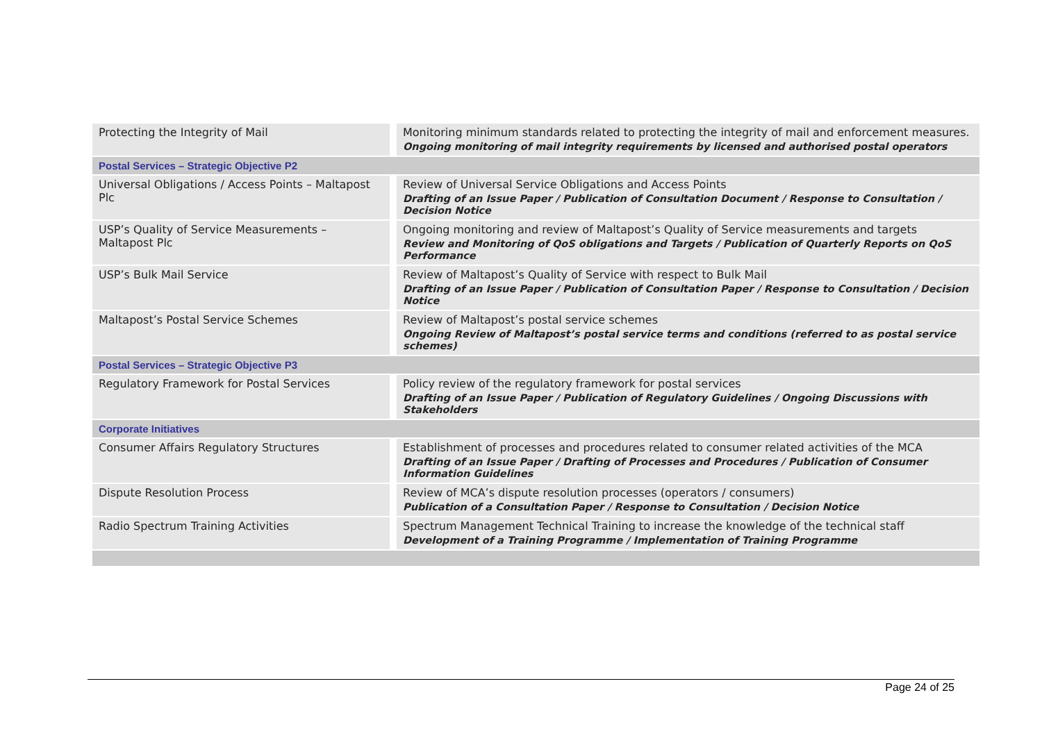| Protecting the Integrity of Mail | Monitoring minimum standards related to protecting the integrity of mail and enforcement measures. Ongoing monitoring of mail integrity requirements by licensed and authorised postal operators |
| Postal Services – Strategic Objective P2 | |
| Universal Obligations / Access Points – Maltapost Plc | Review of Universal Service Obligations and Access Points Drafting of an Issue Paper / Publication of Consultation Document / Response to Consultation / Decision Notice |
| USP’s Quality of Service Measurements – Maltapost Plc | Ongoing monitoring and review of Maltapost’s Quality of Service measurements and targets Review and Monitoring of QoS obligations and Targets / Publication of Quarterly Reports on QoS Performance |
| USP’s Bulk Mail Service | Review of Maltapost’s Quality of Service with respect to Bulk Mail Drafting of an Issue Paper / Publication of Consultation Paper / Response to Consultation / Decision Notice |
| Maltapost’s Postal Service Schemes | Review of Maltapost’s postal service schemes Ongoing Review of Maltapost’s postal service terms and conditions (referred to as postal service schemes) |
| Postal Services – Strategic Objective P3 | |
| Regulatory Framework for Postal Services | Policy review of the regulatory framework for postal services Drafting of an Issue Paper / Publication of Regulatory Guidelines / Ongoing Discussions with Stakeholders |
| Corporate Initiatives | |
| Consumer Affairs Regulatory Structures | Establishment of processes and procedures related to consumer related activities of the MCA Drafting of an Issue Paper / Drafting of Processes and Procedures / Publication of Consumer Information Guidelines |
| Dispute Resolution Process | Review of MCA’s dispute resolution processes (operators / consumers) Publication of a Consultation Paper / Response to Consultation / Decision Notice |
| Radio Spectrum Training Activities | Spectrum Management Technical Training to increase the knowledge of the technical staff Development of a Training Programme / Implementation of Training Programme |
Page 24 of 25